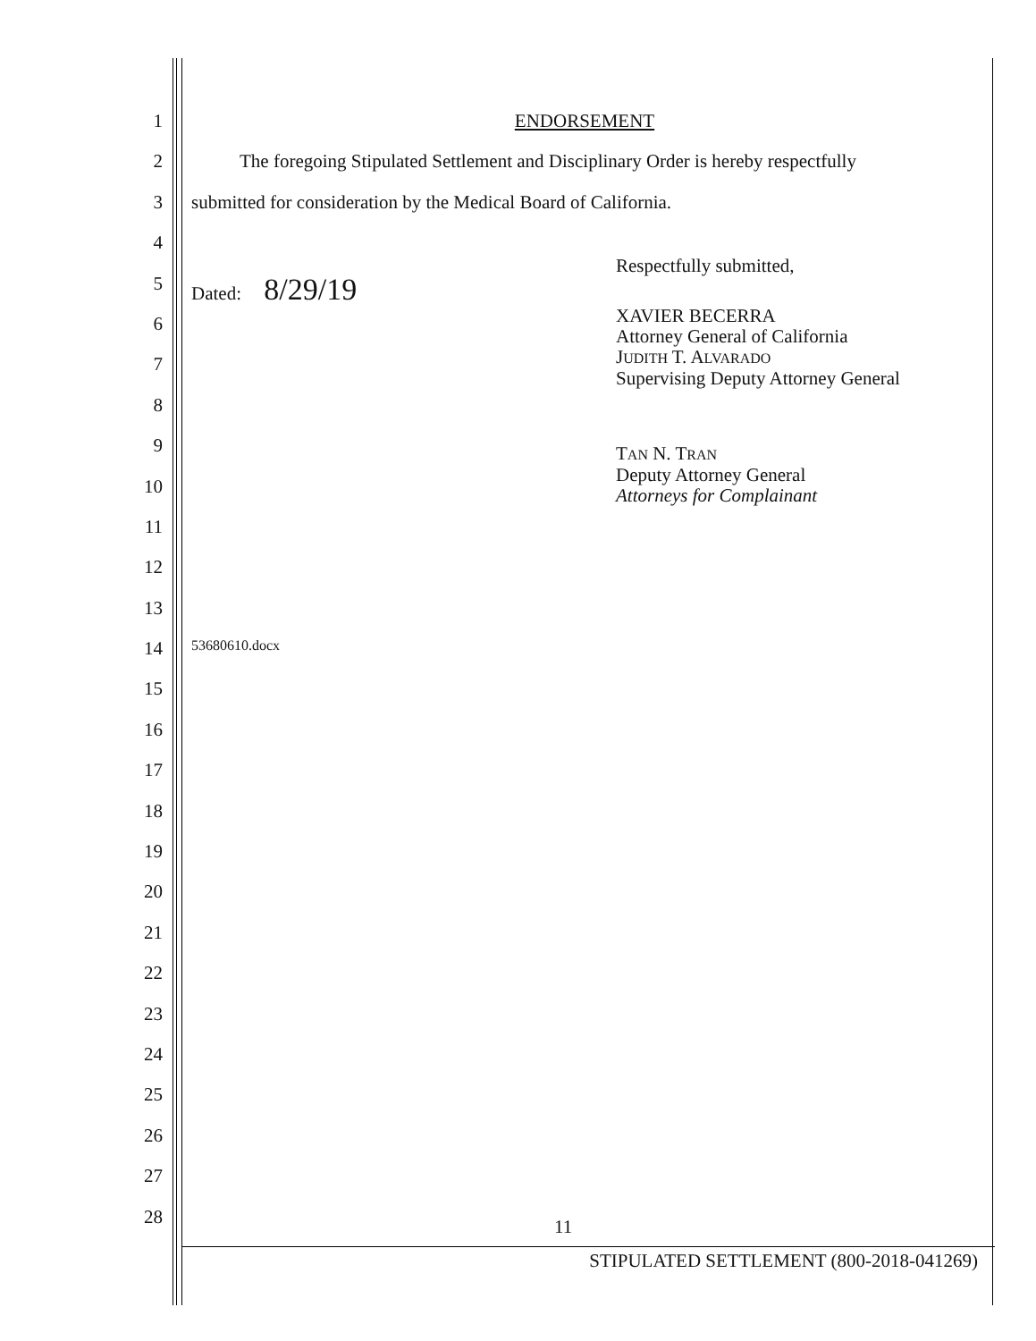1 ENDORSEMENT
2 The foregoing Stipulated Settlement and Disciplinary Order is hereby respectfully
3 submitted for consideration by the Medical Board of California.
4
5 Dated: 8/29/19
Respectfully submitted,
6
XAVIER BECERRA
Attorney General of California
JUDITH T. ALVARADO
Supervising Deputy Attorney General
7
8
9
TAN N. TRAN
Deputy Attorney General
Attorneys for Complainant
10
11
12
13
14
53680610.docx
15
16
17
18
19
20
21
22
23
24
25
26
27
28
11
STIPULATED SETTLEMENT (800-2018-041269)